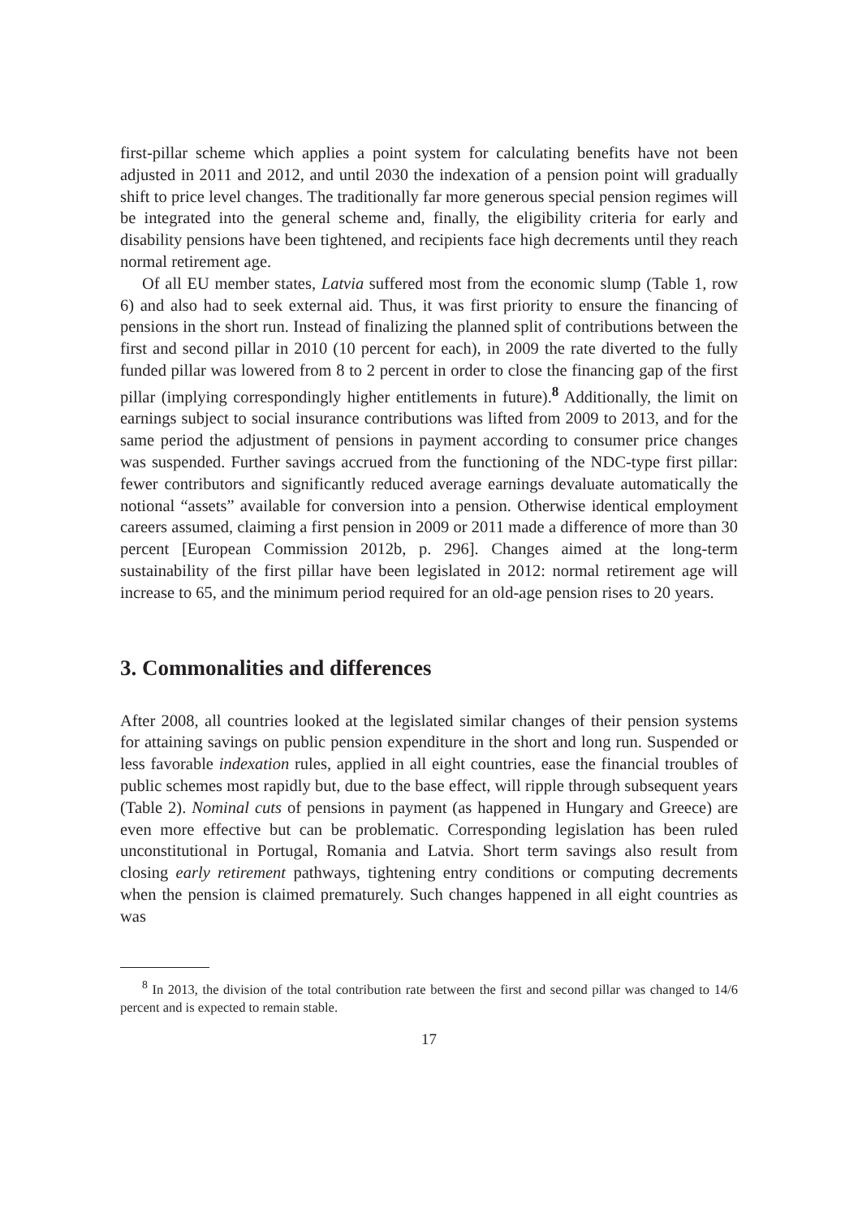first-pillar scheme which applies a point system for calculating benefits have not been adjusted in 2011 and 2012, and until 2030 the indexation of a pension point will gradually shift to price level changes. The traditionally far more generous special pension regimes will be integrated into the general scheme and, finally, the eligibility criteria for early and disability pensions have been tightened, and recipients face high decrements until they reach normal retirement age.
Of all EU member states, Latvia suffered most from the economic slump (Table 1, row 6) and also had to seek external aid. Thus, it was first priority to ensure the financing of pensions in the short run. Instead of finalizing the planned split of contributions between the first and second pillar in 2010 (10 percent for each), in 2009 the rate diverted to the fully funded pillar was lowered from 8 to 2 percent in order to close the financing gap of the first pillar (implying correspondingly higher entitlements in future).<sup>8</sup> Additionally, the limit on earnings subject to social insurance contributions was lifted from 2009 to 2013, and for the same period the adjustment of pensions in payment according to consumer price changes was suspended. Further savings accrued from the functioning of the NDC-type first pillar: fewer contributors and significantly reduced average earnings devaluate automatically the notional “assets” available for conversion into a pension. Otherwise identical employment careers assumed, claiming a first pension in 2009 or 2011 made a difference of more than 30 percent [European Commission 2012b, p. 296]. Changes aimed at the long-term sustainability of the first pillar have been legislated in 2012: normal retirement age will increase to 65, and the minimum period required for an old-age pension rises to 20 years.
3. Commonalities and differences
After 2008, all countries looked at the legislated similar changes of their pension systems for attaining savings on public pension expenditure in the short and long run. Suspended or less favorable indexation rules, applied in all eight countries, ease the financial troubles of public schemes most rapidly but, due to the base effect, will ripple through subsequent years (Table 2). Nominal cuts of pensions in payment (as happened in Hungary and Greece) are even more effective but can be problematic. Corresponding legislation has been ruled unconstitutional in Portugal, Romania and Latvia. Short term savings also result from closing early retirement pathways, tightening entry conditions or computing decrements when the pension is claimed prematurely. Such changes happened in all eight countries as was
<sup>8</sup> In 2013, the division of the total contribution rate between the first and second pillar was changed to 14/6 percent and is expected to remain stable.
17